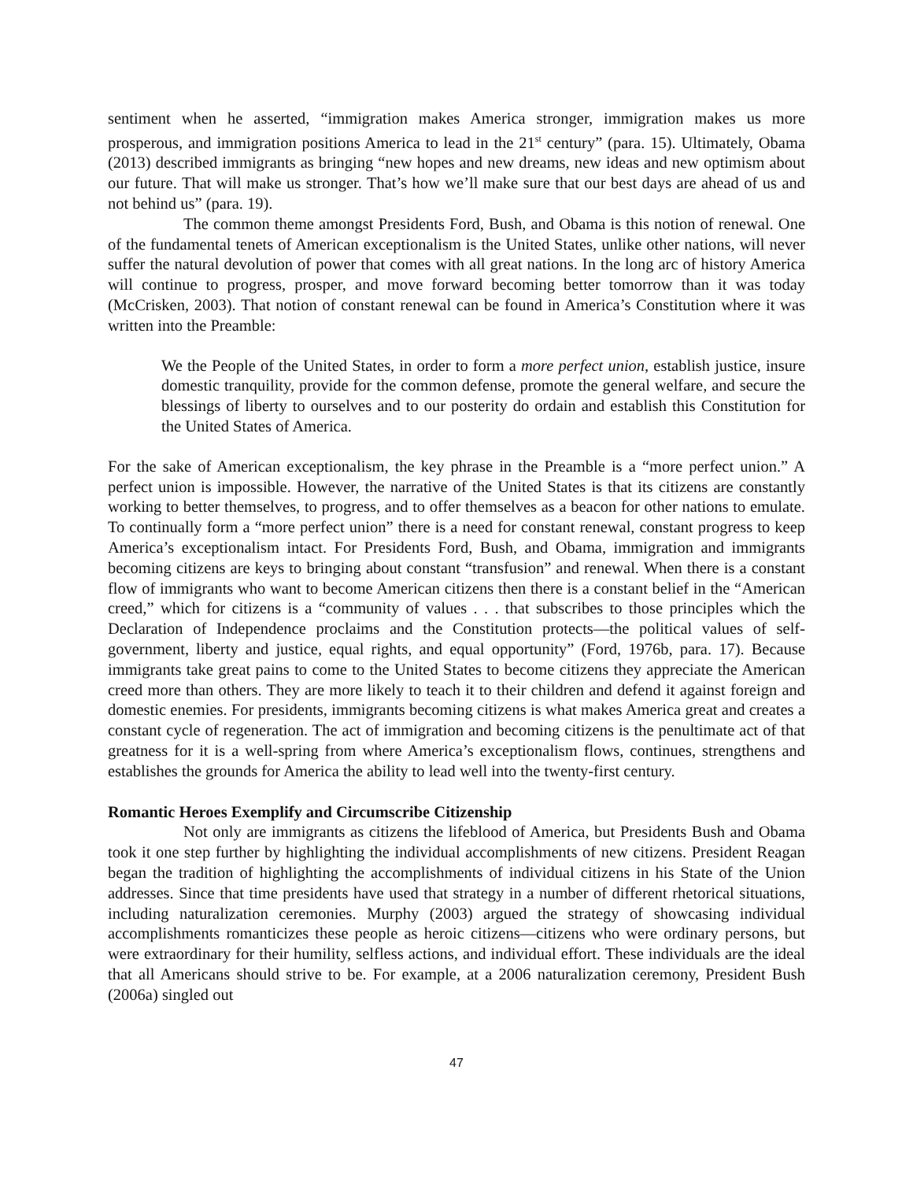sentiment when he asserted, “immigration makes America stronger, immigration makes us more prosperous, and immigration positions America to lead in the 21<sup>st</sup> century” (para. 15). Ultimately, Obama (2013) described immigrants as bringing “new hopes and new dreams, new ideas and new optimism about our future. That will make us stronger. That’s how we’ll make sure that our best days are ahead of us and not behind us” (para. 19).
The common theme amongst Presidents Ford, Bush, and Obama is this notion of renewal. One of the fundamental tenets of American exceptionalism is the United States, unlike other nations, will never suffer the natural devolution of power that comes with all great nations. In the long arc of history America will continue to progress, prosper, and move forward becoming better tomorrow than it was today (McCrisken, 2003). That notion of constant renewal can be found in America’s Constitution where it was written into the Preamble:
We the People of the United States, in order to form a more perfect union, establish justice, insure domestic tranquility, provide for the common defense, promote the general welfare, and secure the blessings of liberty to ourselves and to our posterity do ordain and establish this Constitution for the United States of America.
For the sake of American exceptionalism, the key phrase in the Preamble is a “more perfect union.” A perfect union is impossible. However, the narrative of the United States is that its citizens are constantly working to better themselves, to progress, and to offer themselves as a beacon for other nations to emulate. To continually form a “more perfect union” there is a need for constant renewal, constant progress to keep America’s exceptionalism intact. For Presidents Ford, Bush, and Obama, immigration and immigrants becoming citizens are keys to bringing about constant “transfusion” and renewal. When there is a constant flow of immigrants who want to become American citizens then there is a constant belief in the “American creed,” which for citizens is a “community of values . . . that subscribes to those principles which the Declaration of Independence proclaims and the Constitution protects—the political values of self-government, liberty and justice, equal rights, and equal opportunity” (Ford, 1976b, para. 17). Because immigrants take great pains to come to the United States to become citizens they appreciate the American creed more than others. They are more likely to teach it to their children and defend it against foreign and domestic enemies. For presidents, immigrants becoming citizens is what makes America great and creates a constant cycle of regeneration. The act of immigration and becoming citizens is the penultimate act of that greatness for it is a well-spring from where America’s exceptionalism flows, continues, strengthens and establishes the grounds for America the ability to lead well into the twenty-first century.
Romantic Heroes Exemplify and Circumscribe Citizenship
Not only are immigrants as citizens the lifeblood of America, but Presidents Bush and Obama took it one step further by highlighting the individual accomplishments of new citizens. President Reagan began the tradition of highlighting the accomplishments of individual citizens in his State of the Union addresses. Since that time presidents have used that strategy in a number of different rhetorical situations, including naturalization ceremonies. Murphy (2003) argued the strategy of showcasing individual accomplishments romanticizes these people as heroic citizens—citizens who were ordinary persons, but were extraordinary for their humility, selfless actions, and individual effort. These individuals are the ideal that all Americans should strive to be. For example, at a 2006 naturalization ceremony, President Bush (2006a) singled out
47